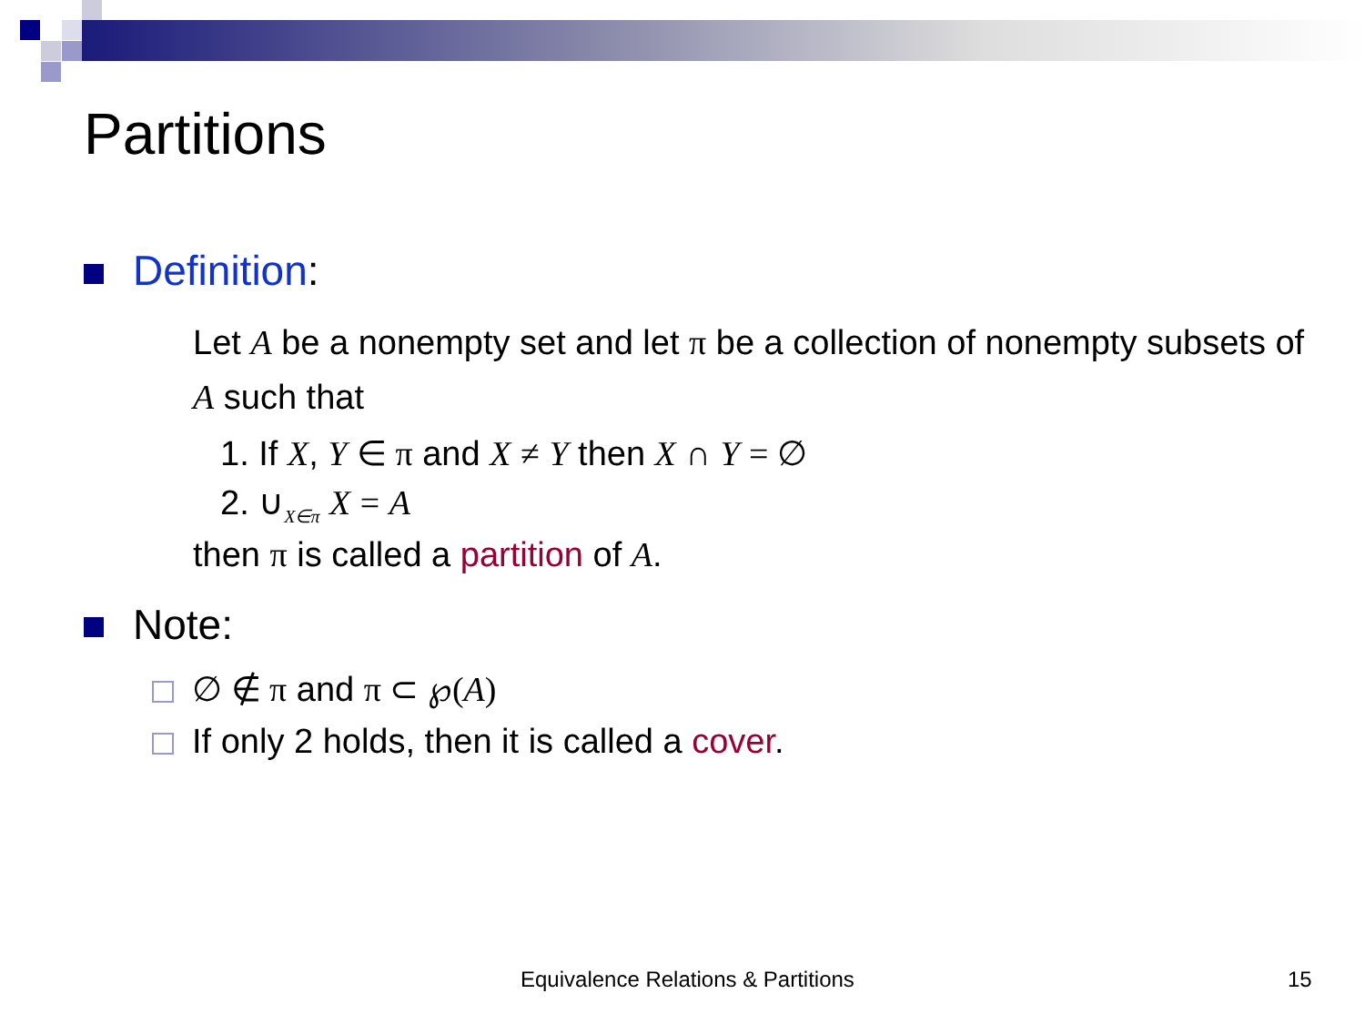Partitions
Definition:
Let A be a nonempty set and let π be a collection of nonempty subsets of A such that
1. If X, Y ∈ π and X ≠ Y then X ∩ Y = ∅
2. ∪<sub>X∈π</sub> X = A
then π is called a partition of A.
Note:
∅ ∉ π and π ⊂ ℘(A)
If only 2 holds, then it is called a cover.
Equivalence Relations & Partitions
15